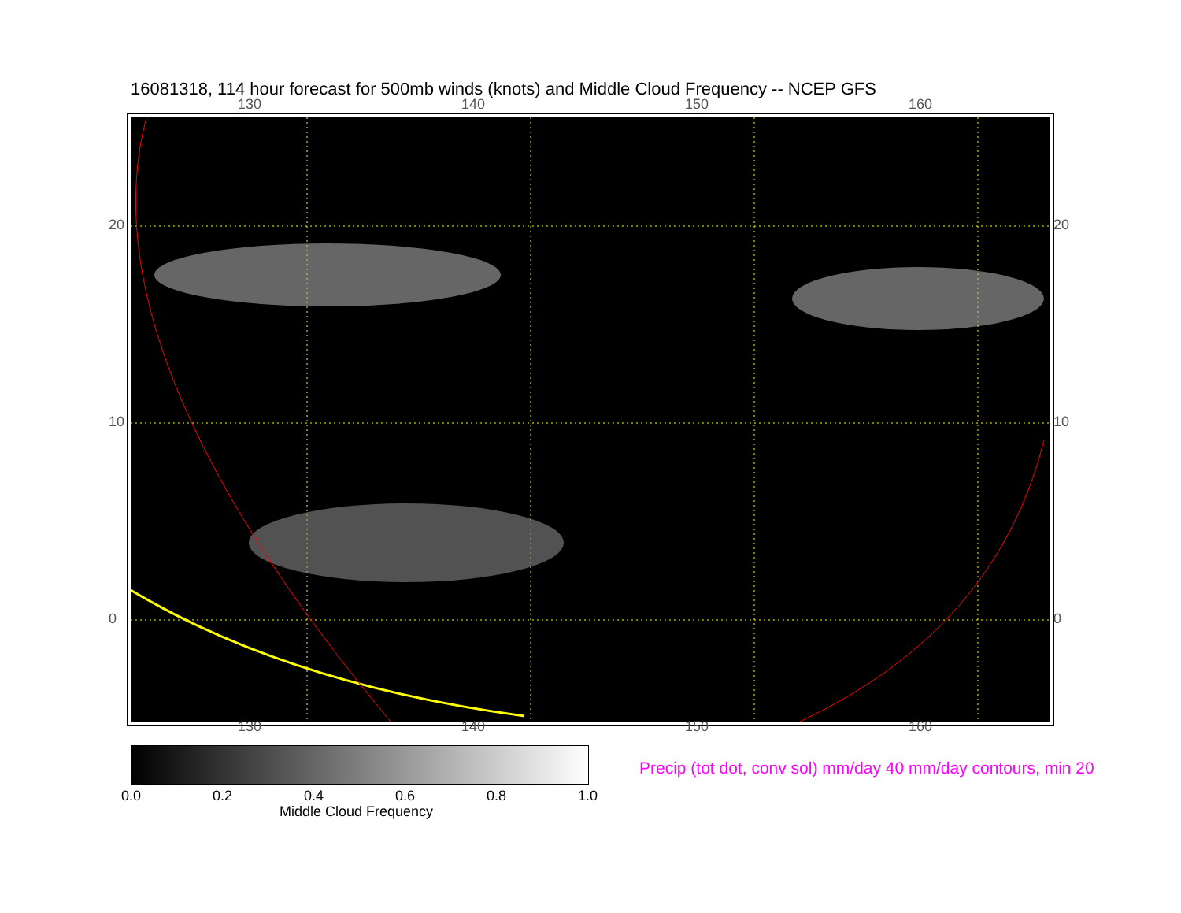16081318, 114 hour forecast for 500mb winds (knots) and Middle Cloud Frequency -- NCEP GFS
130 140 150 160
130 140 150 160
20
10
0
20
10
0
0.0 0.2 0.4 0.6 0.8 1.0
Middle Cloud Frequency
Precip (tot dot, conv sol) mm/day 40 mm/day contours, min 20